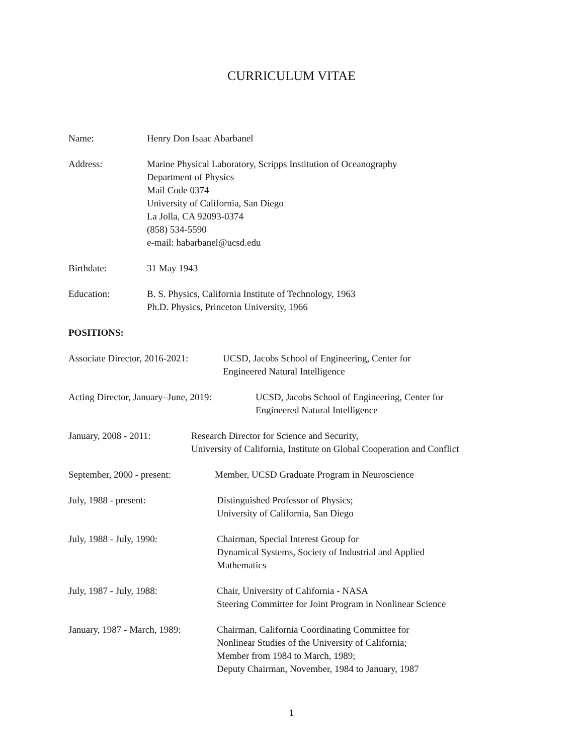CURRICULUM VITAE
Name: Henry Don Isaac Abarbanel
Address: Marine Physical Laboratory, Scripps Institution of Oceanography
Department of Physics
Mail Code 0374
University of California, San Diego
La Jolla, CA 92093-0374
(858) 534-5590
e-mail: habarbanel@ucsd.edu
Birthdate: 31 May 1943
Education: B. S. Physics, California Institute of Technology, 1963
Ph.D. Physics, Princeton University, 1966
POSITIONS:
Associate Director, 2016-2021:
UCSD, Jacobs School of Engineering, Center for
Engineered Natural Intelligence
Acting Director, January–June, 2019:
UCSD, Jacobs School of Engineering, Center for
Engineered Natural Intelligence
January, 2008 - 2011: Research Director for Science and Security,
University of California, Institute on Global Cooperation and Conflict
September, 2000 - present:
Member, UCSD Graduate Program in Neuroscience
July, 1988 - present: Distinguished Professor of Physics;
University of California, San Diego
July, 1988 - July, 1990: Chairman, Special Interest Group for
Dynamical Systems, Society of Industrial and Applied
Mathematics
July, 1987 - July, 1988: Chair, University of California - NASA
Steering Committee for Joint Program in Nonlinear Science
January, 1987 - March, 1989:
Chairman, California Coordinating Committee for
Nonlinear Studies of the University of California;
Member from 1984 to March, 1989;
Deputy Chairman, November, 1984 to January, 1987
1